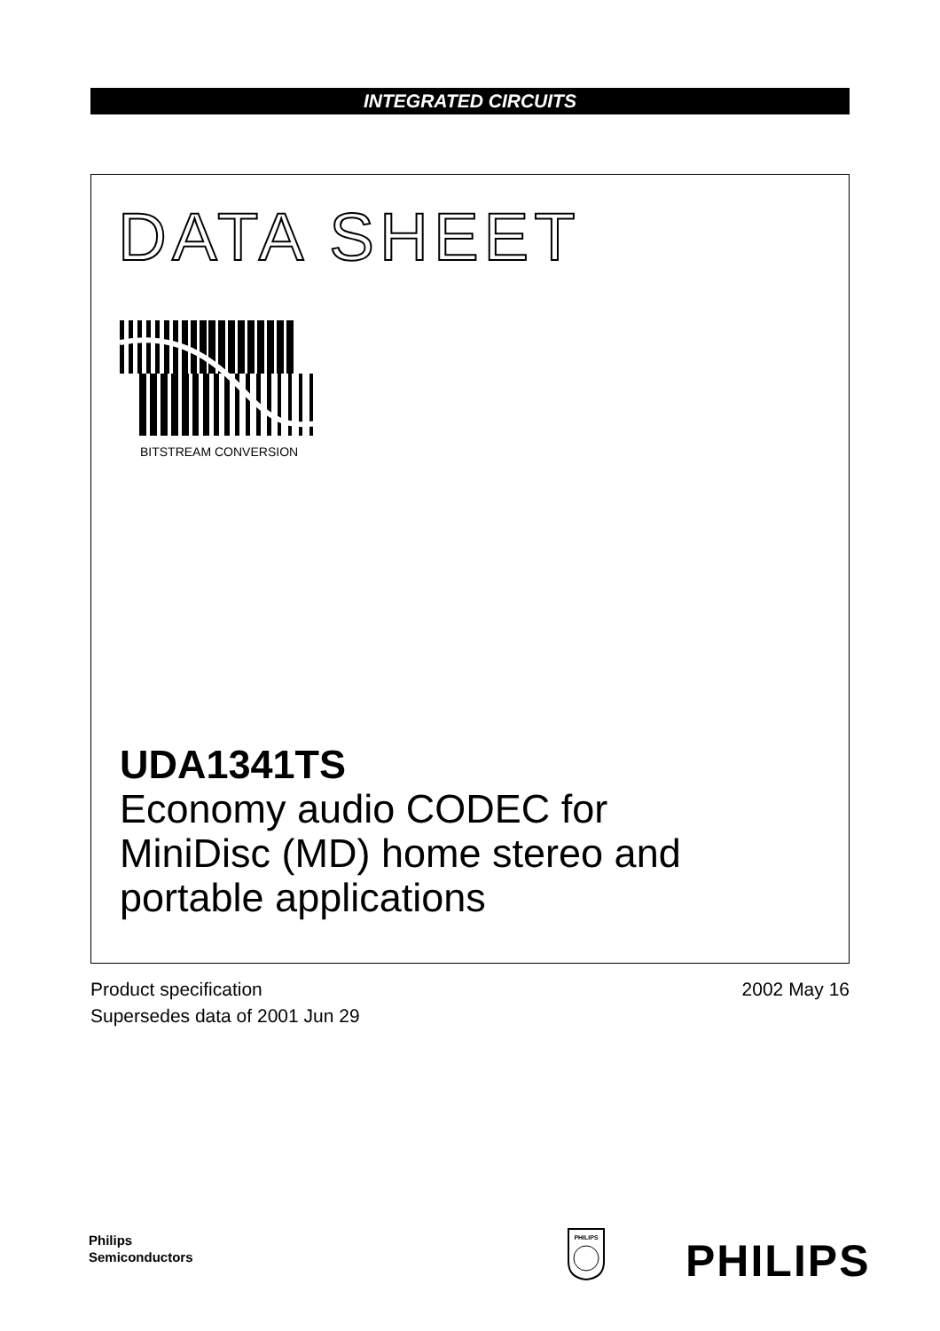INTEGRATED CIRCUITS
DATA SHEET
BITSTREAM CONVERSION
UDA1341TS
Economy audio CODEC for
MiniDisc (MD) home stereo and
portable applications
Product specification 2002 May 16
Supersedes data of 2001 Jun 29
Philips
Semiconductors
PHILIPS
PHILIPS